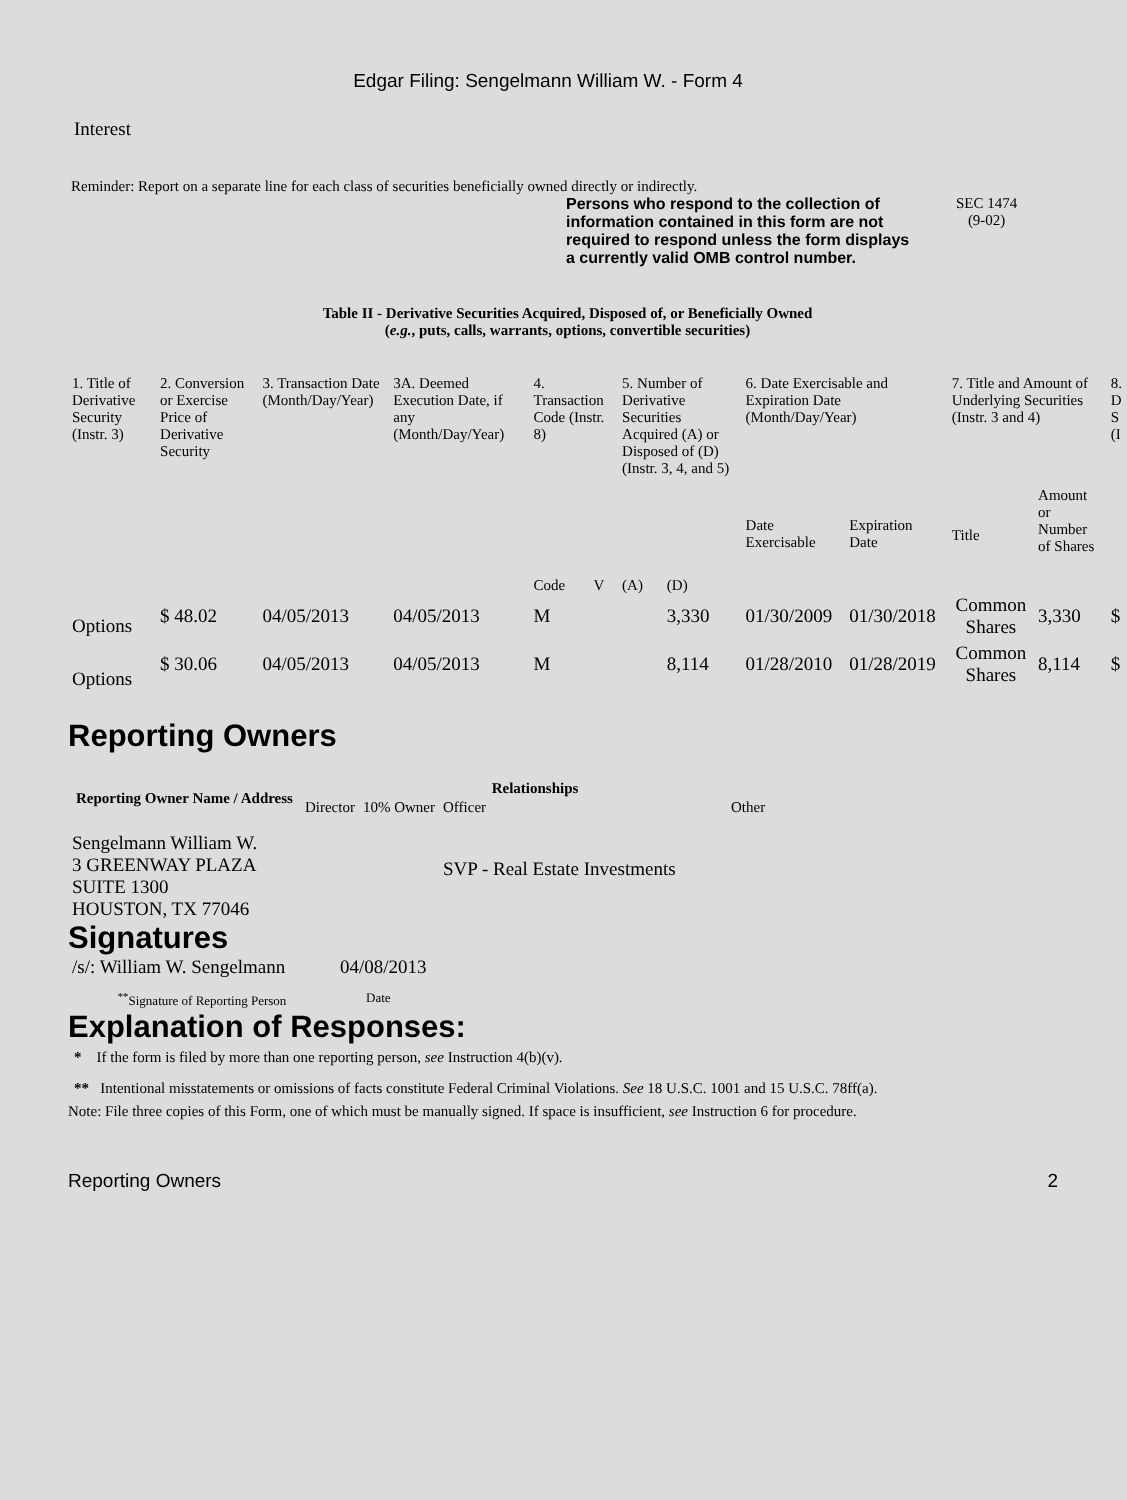Edgar Filing: Sengelmann William W. - Form 4
Interest
Reminder: Report on a separate line for each class of securities beneficially owned directly or indirectly.
Persons who respond to the collection of information contained in this form are not required to respond unless the form displays a currently valid OMB control number.
SEC 1474
(9-02)
Table II - Derivative Securities Acquired, Disposed of, or Beneficially Owned
(e.g., puts, calls, warrants, options, convertible securities)
| 1. Title of Derivative Security (Instr. 3) | 2. Conversion or Exercise Price of Derivative Security | 3. Transaction Date (Month/Day/Year) | 3A. Deemed Execution Date, if any (Month/Day/Year) | 4. Transaction Code (Instr. 8) | | 5. Number of Derivative Securities Acquired (A) or Disposed of (D) (Instr. 3, 4, and 5) | | 6. Date Exercisable and Expiration Date (Month/Day/Year) | | 7. Title and Amount of Underlying Securities (Instr. 3 and 4) | | 8. D S (I |
| | | | | Code | V | (A) | (D) | Date Exercisable | Expiration Date | Title | Amount or Number of Shares | |
| Options | $ 48.02 | 04/05/2013 | 04/05/2013 | M | | | 3,330 | 01/30/2009 | 01/30/2018 | Common Shares | 3,330 | $ |
| Options | $ 30.06 | 04/05/2013 | 04/05/2013 | M | | | 8,114 | 01/28/2010 | 01/28/2019 | Common Shares | 8,114 | $ |
Reporting Owners
| Reporting Owner Name / Address | Relationships | | | |
| --- | --- | --- | --- | --- |
| | Director | 10% Owner | Officer | Other |
| Sengelmann William W. 3 GREENWAY PLAZA SUITE 1300 HOUSTON, TX 77046 | | | SVP - Real Estate Investments | |
Signatures
| /s/: William W. Sengelmann | 04/08/2013 |
| <sup>**</sup> Signature of Reporting Person | Date |
Explanation of Responses:
* If the form is filed by more than one reporting person, see Instruction 4(b)(v).
** Intentional misstatements or omissions of facts constitute Federal Criminal Violations. See 18 U.S.C. 1001 and 15 U.S.C. 78ff(a).
Note: File three copies of this Form, one of which must be manually signed. If space is insufficient, see Instruction 6 for procedure.
Reporting Owners 2